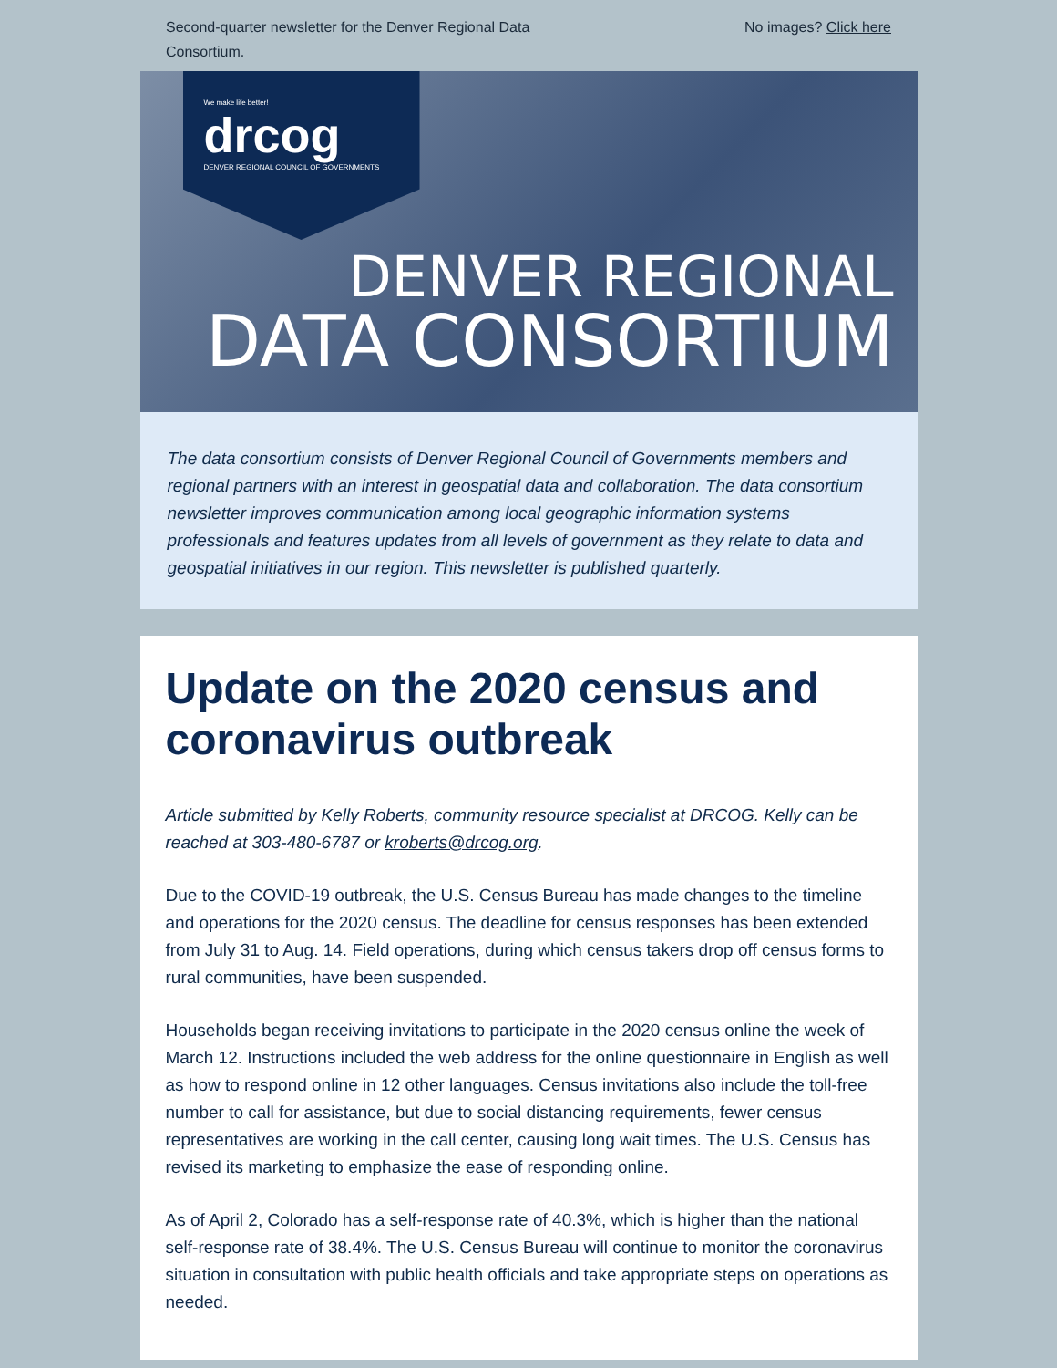Second-quarter newsletter for the Denver Regional Data Consortium.
No images? Click here
We make life better!
drcog
DENVER REGIONAL COUNCIL OF GOVERNMENTS
DENVER REGIONAL
DATA CONSORTIUM
The data consortium consists of Denver Regional Council of Governments members and regional partners with an interest in geospatial data and collaboration. The data consortium newsletter improves communication among local geographic information systems professionals and features updates from all levels of government as they relate to data and geospatial initiatives in our region. This newsletter is published quarterly.
Update on the 2020 census and coronavirus outbreak
Article submitted by Kelly Roberts, community resource specialist at DRCOG. Kelly can be reached at 303-480-6787 or kroberts@drcog.org.
Due to the COVID-19 outbreak, the U.S. Census Bureau has made changes to the timeline and operations for the 2020 census. The deadline for census responses has been extended from July 31 to Aug. 14. Field operations, during which census takers drop off census forms to rural communities, have been suspended.
Households began receiving invitations to participate in the 2020 census online the week of March 12. Instructions included the web address for the online questionnaire in English as well as how to respond online in 12 other languages. Census invitations also include the toll-free number to call for assistance, but due to social distancing requirements, fewer census representatives are working in the call center, causing long wait times. The U.S. Census has revised its marketing to emphasize the ease of responding online.
As of April 2, Colorado has a self-response rate of 40.3%, which is higher than the national self-response rate of 38.4%. The U.S. Census Bureau will continue to monitor the coronavirus situation in consultation with public health officials and take appropriate steps on operations as needed.